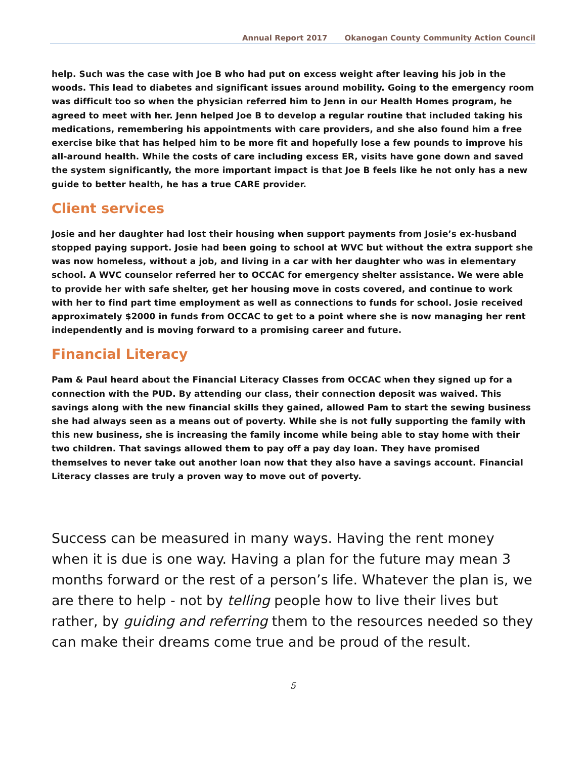Annual Report 2017 Okanogan County Community Action Council
help. Such was the case with Joe B who had put on excess weight after leaving his job in the woods. This lead to diabetes and significant issues around mobility. Going to the emergency room was difficult too so when the physician referred him to Jenn in our Health Homes program, he agreed to meet with her. Jenn helped Joe B to develop a regular routine that included taking his medications, remembering his appointments with care providers, and she also found him a free exercise bike that has helped him to be more fit and hopefully lose a few pounds to improve his all-around health. While the costs of care including excess ER, visits have gone down and saved the system significantly, the more important impact is that Joe B feels like he not only has a new guide to better health, he has a true CARE provider.
Client services
Josie and her daughter had lost their housing when support payments from Josie’s ex-husband stopped paying support. Josie had been going to school at WVC but without the extra support she was now homeless, without a job, and living in a car with her daughter who was in elementary school. A WVC counselor referred her to OCCAC for emergency shelter assistance. We were able to provide her with safe shelter, get her housing move in costs covered, and continue to work with her to find part time employment as well as connections to funds for school. Josie received approximately $2000 in funds from OCCAC to get to a point where she is now managing her rent independently and is moving forward to a promising career and future.
Financial Literacy
Pam & Paul heard about the Financial Literacy Classes from OCCAC when they signed up for a connection with the PUD. By attending our class, their connection deposit was waived. This savings along with the new financial skills they gained, allowed Pam to start the sewing business she had always seen as a means out of poverty. While she is not fully supporting the family with this new business, she is increasing the family income while being able to stay home with their two children. That savings allowed them to pay off a pay day loan. They have promised themselves to never take out another loan now that they also have a savings account. Financial Literacy classes are truly a proven way to move out of poverty.
Success can be measured in many ways. Having the rent money when it is due is one way. Having a plan for the future may mean 3 months forward or the rest of a person’s life. Whatever the plan is, we are there to help - not by telling people how to live their lives but rather, by guiding and referring them to the resources needed so they can make their dreams come true and be proud of the result.
5